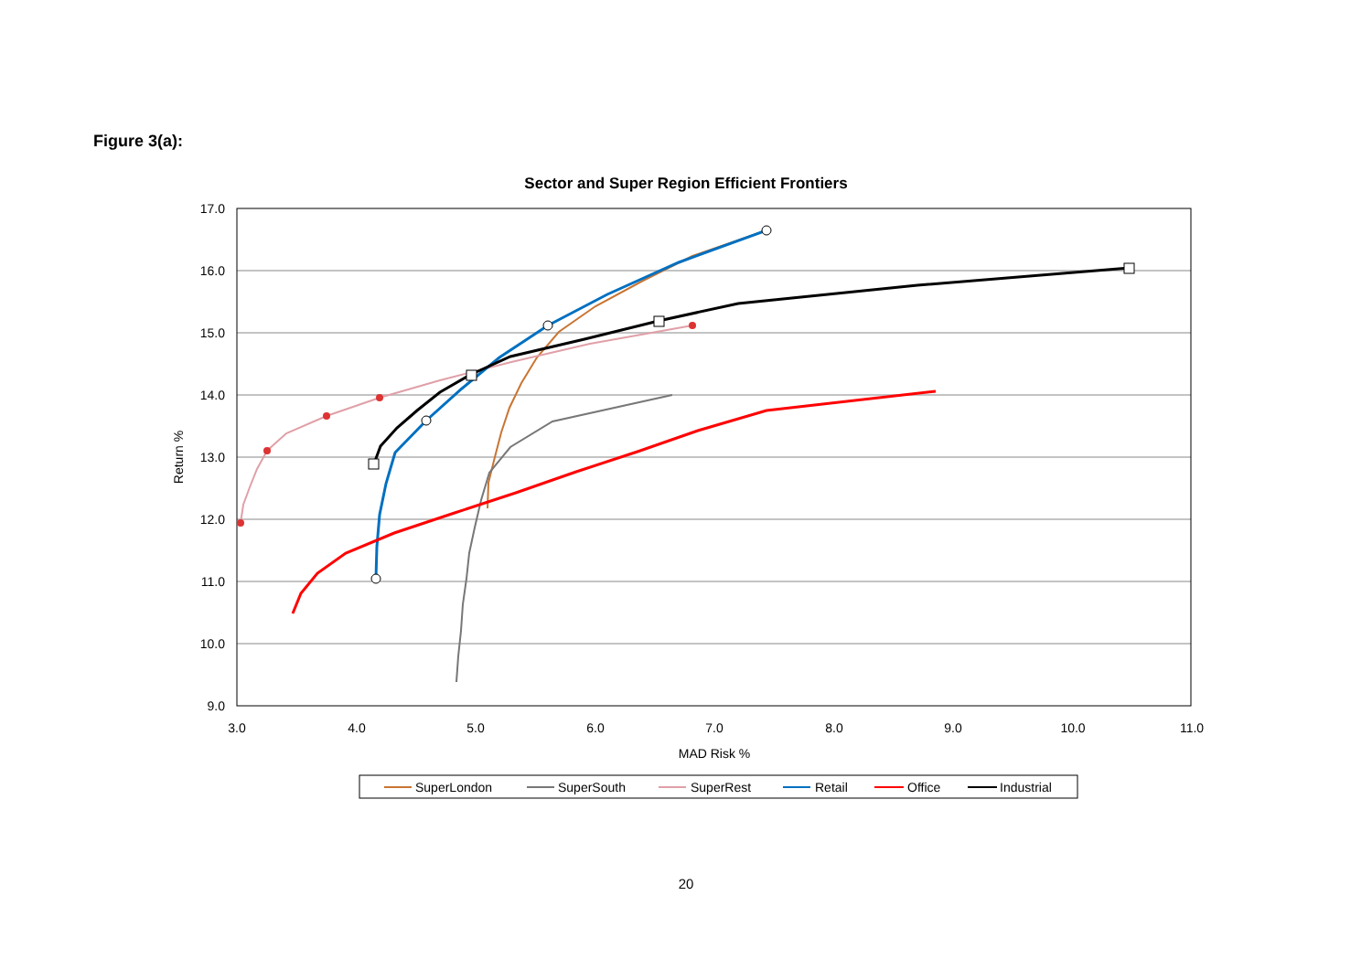Figure 3(a):
Sector and Super Region Efficient Frontiers
17.0
16.0
15.0
14.0
13.0
12.0
11.0
10.0
9.0
3.0
4.0
5.0
6.0
7.0
8.0
9.0
10.0
11.0
MAD Risk %
Return %
SuperLondon
SuperSouth
SuperRest
Retail
Office
Industrial
20